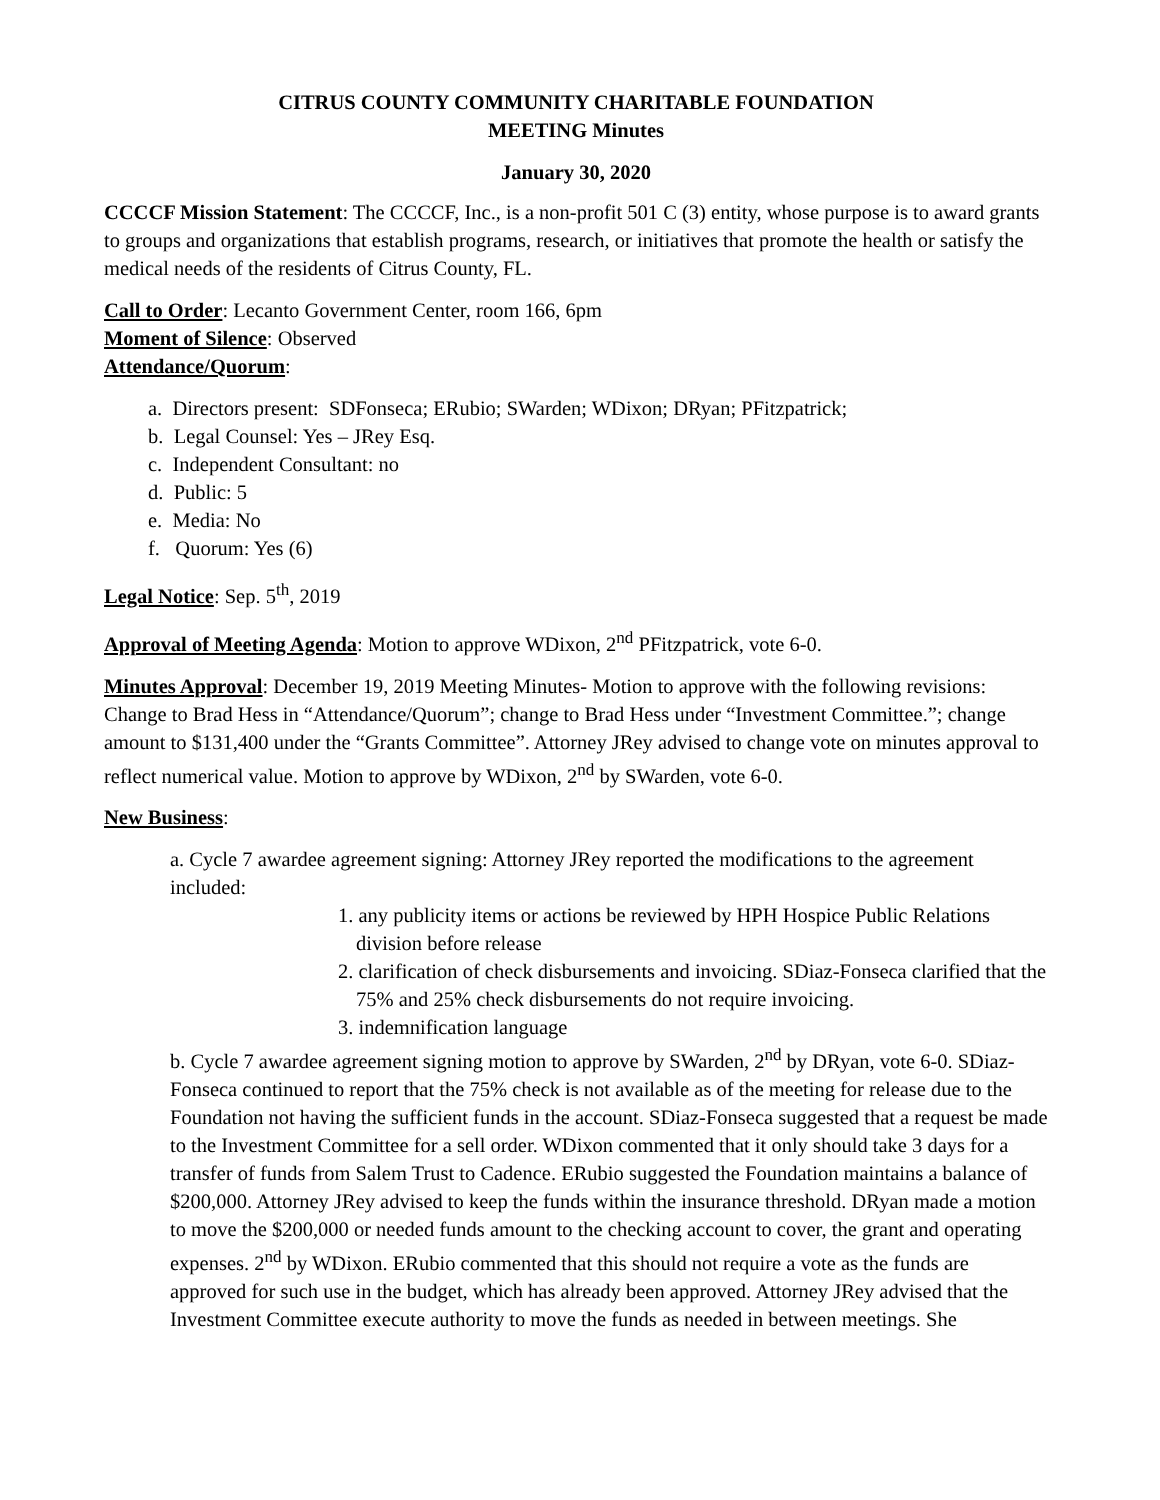CITRUS COUNTY COMMUNITY CHARITABLE FOUNDATION
MEETING Minutes
January 30, 2020
CCCCF Mission Statement: The CCCCF, Inc., is a non-profit 501 C (3) entity, whose purpose is to award grants to groups and organizations that establish programs, research, or initiatives that promote the health or satisfy the medical needs of the residents of Citrus County, FL.
Call to Order: Lecanto Government Center, room 166, 6pm
Moment of Silence: Observed
Attendance/Quorum:
a. Directors present: SDFonseca; ERubio; SWarden; WDixon; DRyan; PFitzpatrick;
b. Legal Counsel: Yes – JRey Esq.
c. Independent Consultant: no
d. Public: 5
e. Media: No
f. Quorum: Yes (6)
Legal Notice: Sep. 5<sup>th</sup>, 2019
Approval of Meeting Agenda: Motion to approve WDixon, 2<sup>nd</sup> PFitzpatrick, vote 6-0.
Minutes Approval: December 19, 2019 Meeting Minutes- Motion to approve with the following revisions: Change to Brad Hess in “Attendance/Quorum”; change to Brad Hess under “Investment Committee.”; change amount to $131,400 under the “Grants Committee”. Attorney JRey advised to change vote on minutes approval to reflect numerical value. Motion to approve by WDixon, 2<sup>nd</sup> by SWarden, vote 6-0.
New Business:
a. Cycle 7 awardee agreement signing: Attorney JRey reported the modifications to the agreement included:
1. any publicity items or actions be reviewed by HPH Hospice Public Relations division before release
2. clarification of check disbursements and invoicing. SDiaz-Fonseca clarified that the 75% and 25% check disbursements do not require invoicing.
3. indemnification language
b. Cycle 7 awardee agreement signing motion to approve by SWarden, 2<sup>nd</sup> by DRyan, vote 6-0. SDiaz-Fonseca continued to report that the 75% check is not available as of the meeting for release due to the Foundation not having the sufficient funds in the account. SDiaz-Fonseca suggested that a request be made to the Investment Committee for a sell order. WDixon commented that it only should take 3 days for a transfer of funds from Salem Trust to Cadence. ERubio suggested the Foundation maintains a balance of $200,000. Attorney JRey advised to keep the funds within the insurance threshold. DRyan made a motion to move the $200,000 or needed funds amount to the checking account to cover, the grant and operating expenses. 2<sup>nd</sup> by WDixon. ERubio commented that this should not require a vote as the funds are approved for such use in the budget, which has already been approved. Attorney JRey advised that the Investment Committee execute authority to move the funds as needed in between meetings. She